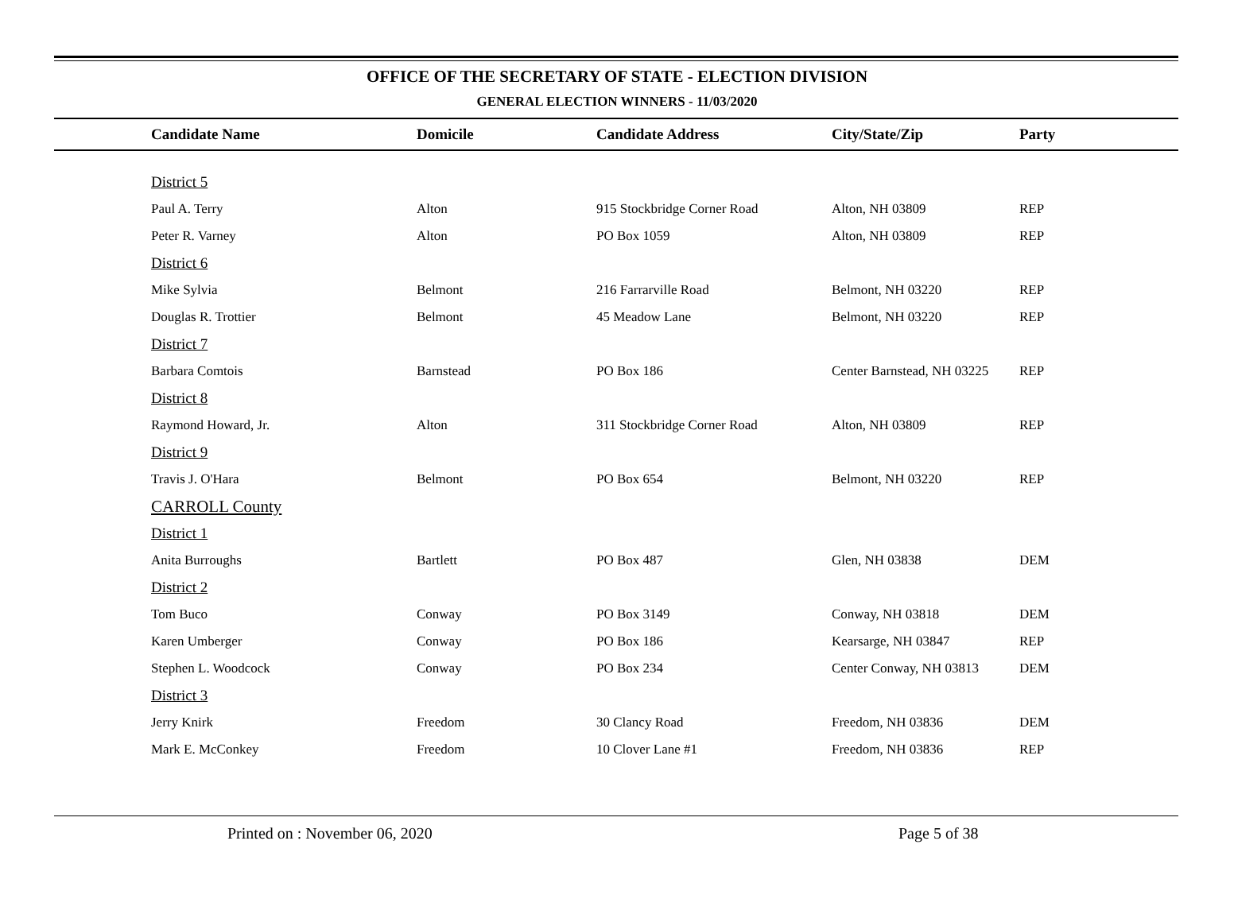OFFICE OF THE SECRETARY OF STATE - ELECTION DIVISION
GENERAL ELECTION WINNERS - 11/03/2020
| | Candidate Name | Domicile | Candidate Address | City/State/Zip | Party |
| --- | --- | --- | --- | --- | --- |
| | District 5 | | | | |
| | Paul A. Terry | Alton | 915 Stockbridge Corner Road | Alton, NH 03809 | REP |
| | Peter R. Varney | Alton | PO Box 1059 | Alton, NH 03809 | REP |
| | District 6 | | | | |
| | Mike Sylvia | Belmont | 216 Farrarville Road | Belmont, NH 03220 | REP |
| | Douglas R. Trottier | Belmont | 45 Meadow Lane | Belmont, NH 03220 | REP |
| | District 7 | | | | |
| | Barbara Comtois | Barnstead | PO Box 186 | Center Barnstead, NH 03225 | REP |
| | District 8 | | | | |
| | Raymond Howard, Jr. | Alton | 311 Stockbridge Corner Road | Alton, NH 03809 | REP |
| | District 9 | | | | |
| | Travis J. O'Hara | Belmont | PO Box 654 | Belmont, NH 03220 | REP |
| | CARROLL County | | | | |
| | District 1 | | | | |
| | Anita Burroughs | Bartlett | PO Box 487 | Glen, NH 03838 | DEM |
| | District 2 | | | | |
| | Tom Buco | Conway | PO Box 3149 | Conway, NH 03818 | DEM |
| | Karen Umberger | Conway | PO Box 186 | Kearsarge, NH 03847 | REP |
| | Stephen L. Woodcock | Conway | PO Box 234 | Center Conway, NH 03813 | DEM |
| | District 3 | | | | |
| | Jerry Knirk | Freedom | 30 Clancy Road | Freedom, NH 03836 | DEM |
| | Mark E. McConkey | Freedom | 10 Clover Lane #1 | Freedom, NH 03836 | REP |
Printed on : November 06, 2020 Page 5 of 38